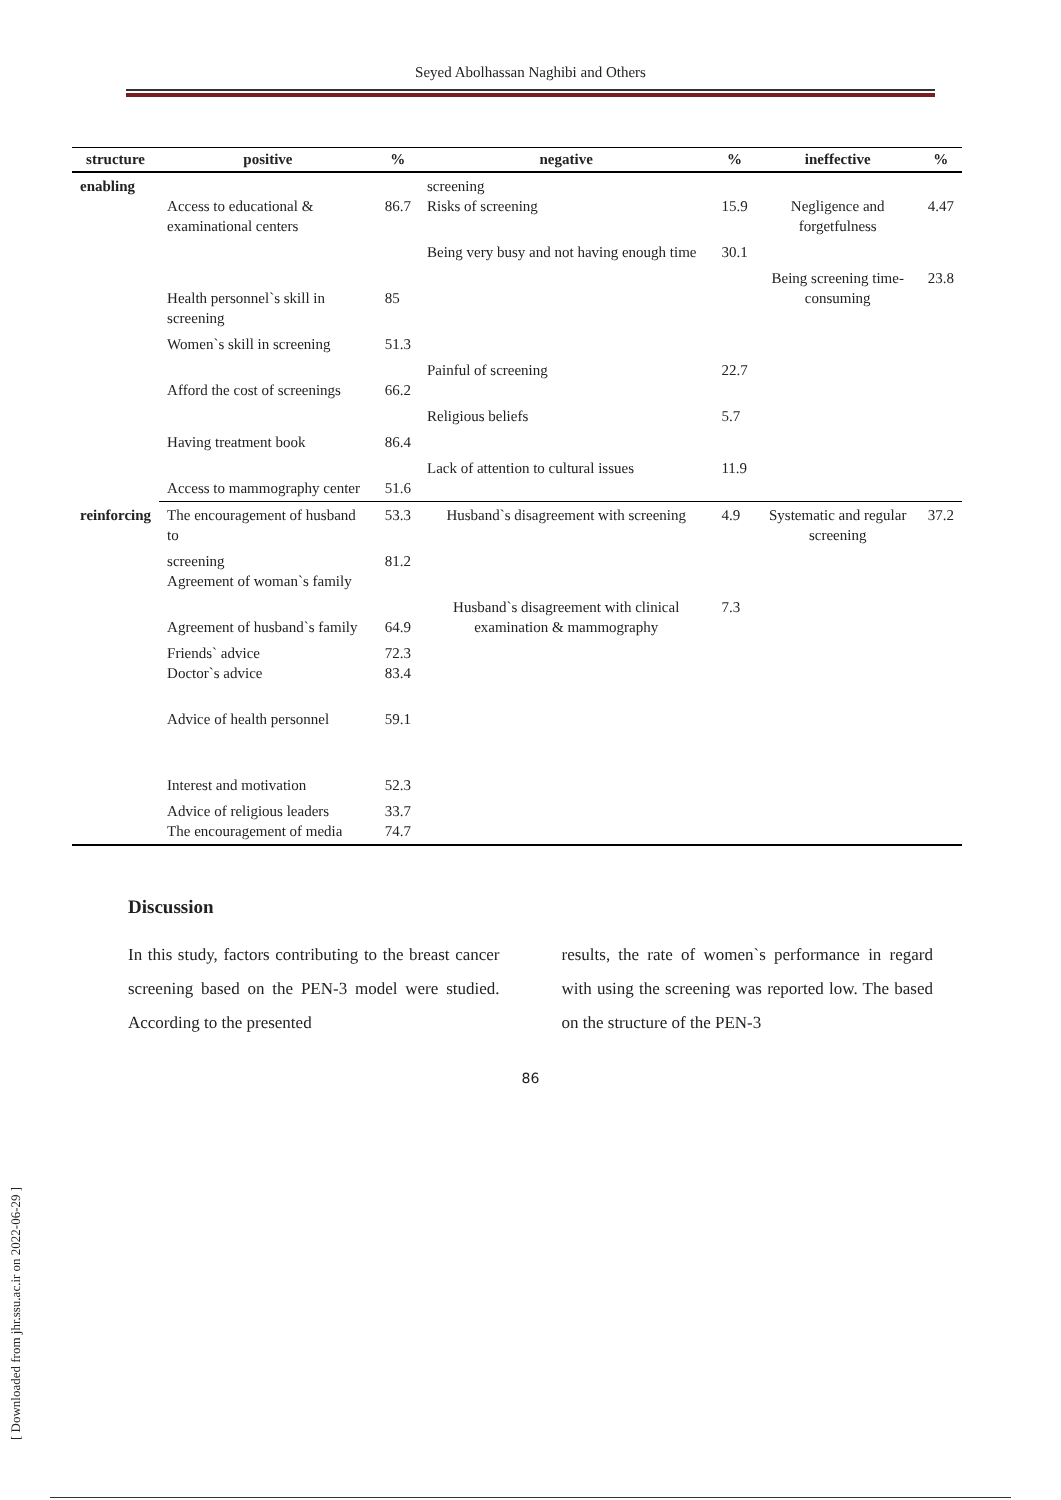Seyed Abolhassan Naghibi and Others
| structure | positive | % | negative | % | ineffective | % |
| --- | --- | --- | --- | --- | --- | --- |
| enabling | Access to educational & examinational centers | 86.7 | screening Risks of screening | 15.9 | Negligence and forgetfulness | 4.47 |
| | | | Being very busy and not having enough time | 30.1 | | |
| | Health personnel`s skill in screening | 85 | | | Being screening time-consuming | 23.8 |
| | Women`s skill in screening | 51.3 | | | | |
| | Afford the cost of screenings | 66.2 | Painful of screening | 22.7 | | |
| | | | Religious beliefs | 5.7 | | |
| | Having treatment book | 86.4 | | | | |
| | Access to mammography center | 51.6 | Lack of attention to cultural issues | 11.9 | | |
| reinforcing | The encouragement of husband to | 53.3 | Husband`s disagreement with screening | 4.9 | Systematic and regular screening | 37.2 |
| | screening Agreement of woman`s family | 81.2 | | | | |
| | Agreement of husband`s family | 64.9 | Husband`s disagreement with clinical examination & mammography | 7.3 | | |
| | Friends` advice Doctor`s advice | 72.3 83.4 | | | | |
| | Advice of health personnel | 59.1 | | | | |
| | Interest and motivation | 52.3 | | | | |
| | Advice of religious leaders The encouragement of media | 33.7 74.7 | | | | |
Discussion
In this study, factors contributing to the breast cancer screening based on the PEN-3 model were studied. According to the presented
results, the rate of women`s performance in regard with using the screening was reported low. The based on the structure of the PEN-3
86
[ Downloaded from jhr.ssu.ac.ir on 2022-06-29 ]